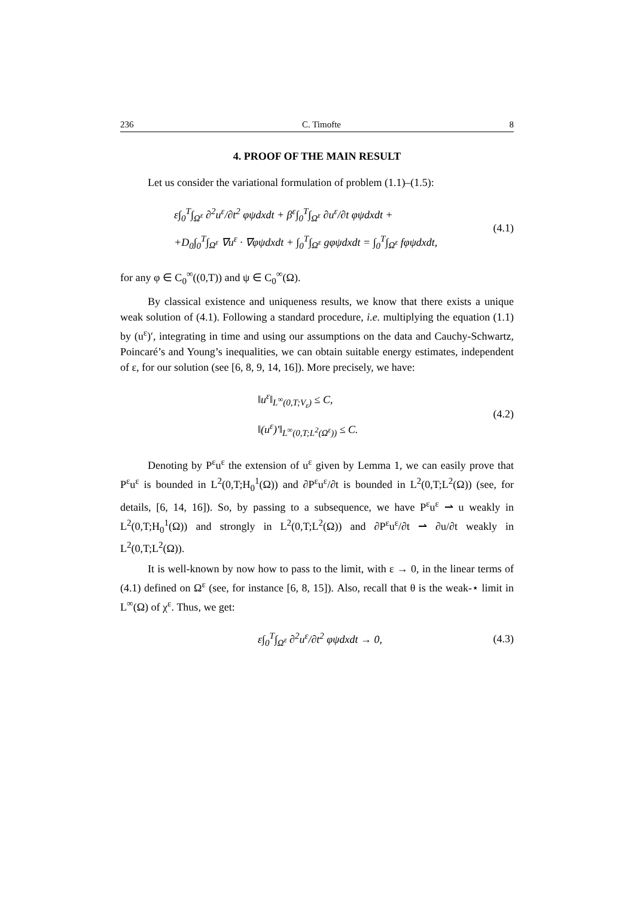236 C. Timofte 8
4. PROOF OF THE MAIN RESULT
Let us consider the variational formulation of problem (1.1)–(1.5):
ε∫<sub>0</sub><sup>T</sup>∫<sub>Ω<sup>ε</sup></sub> ∂<sup>2</sup>u<sup>ε</sup>/∂t<sup>2</sup> φψdxdt + β<sup>ε</sup>∫<sub>0</sub><sup>T</sup>∫<sub>Ω<sup>ε</sup></sub> ∂u<sup>ε</sup>/∂t φψdxdt +
+D<sub>0</sub>∫<sub>0</sub><sup>T</sup>∫<sub>Ω<sup>ε</sup></sub> ∇u<sup>ε</sup> · ∇φψdxdt + ∫<sub>0</sub><sup>T</sup>∫<sub>Ω<sup>ε</sup></sub> gφψdxdt = ∫<sub>0</sub><sup>T</sup>∫<sub>Ω<sup>ε</sup></sub> fφψdxdt,
(4.1)
for any φ ∈ C<sub>0</sub><sup>∞</sup>((0,T)) and ψ ∈ C<sub>0</sub><sup>∞</sup>(Ω).
By classical existence and uniqueness results, we know that there exists a unique weak solution of (4.1). Following a standard procedure, i.e. multiplying the equation (1.1) by (u<sup>ε</sup>)′, integrating in time and using our assumptions on the data and Cauchy-Schwartz, Poincaré’s and Young’s inequalities, we can obtain suitable energy estimates, independent of ε, for our solution (see [6, 8, 9, 14, 16]). More precisely, we have:
‖u<sup>ε</sup>‖<sub>L<sup>∞</sup>(0,T;V<sub>ε</sub>)</sub> ≤ C,
‖(u<sup>ε</sup>)′‖<sub>L<sup>∞</sup>(0,T;L<sup>2</sup>(Ω<sup>ε</sup>))</sub> ≤ C.
(4.2)
Denoting by P<sup>ε</sup>u<sup>ε</sup> the extension of u<sup>ε</sup> given by Lemma 1, we can easily prove that P<sup>ε</sup>u<sup>ε</sup> is bounded in L<sup>2</sup>(0,T;H<sub>0</sub><sup>1</sup>(Ω)) and ∂P<sup>ε</sup>u<sup>ε</sup>/∂t is bounded in L<sup>2</sup>(0,T;L<sup>2</sup>(Ω)) (see, for details, [6, 14, 16]). So, by passing to a subsequence, we have P<sup>ε</sup>u<sup>ε</sup> ⇀ u weakly in L<sup>2</sup>(0,T;H<sub>0</sub><sup>1</sup>(Ω)) and strongly in L<sup>2</sup>(0,T;L<sup>2</sup>(Ω)) and ∂P<sup>ε</sup>u<sup>ε</sup>/∂t ⇀ ∂u/∂t weakly in L<sup>2</sup>(0,T;L<sup>2</sup>(Ω)).
It is well-known by now how to pass to the limit, with ε → 0, in the linear terms of (4.1) defined on Ω<sup>ε</sup> (see, for instance [6, 8, 15]). Also, recall that θ is the weak-⋆ limit in L<sup>∞</sup>(Ω) of χ<sup>ε</sup>. Thus, we get:
ε∫<sub>0</sub><sup>T</sup>∫<sub>Ω<sup>ε</sup></sub> ∂<sup>2</sup>u<sup>ε</sup>/∂t<sup>2</sup> φψdxdt → 0,
(4.3)